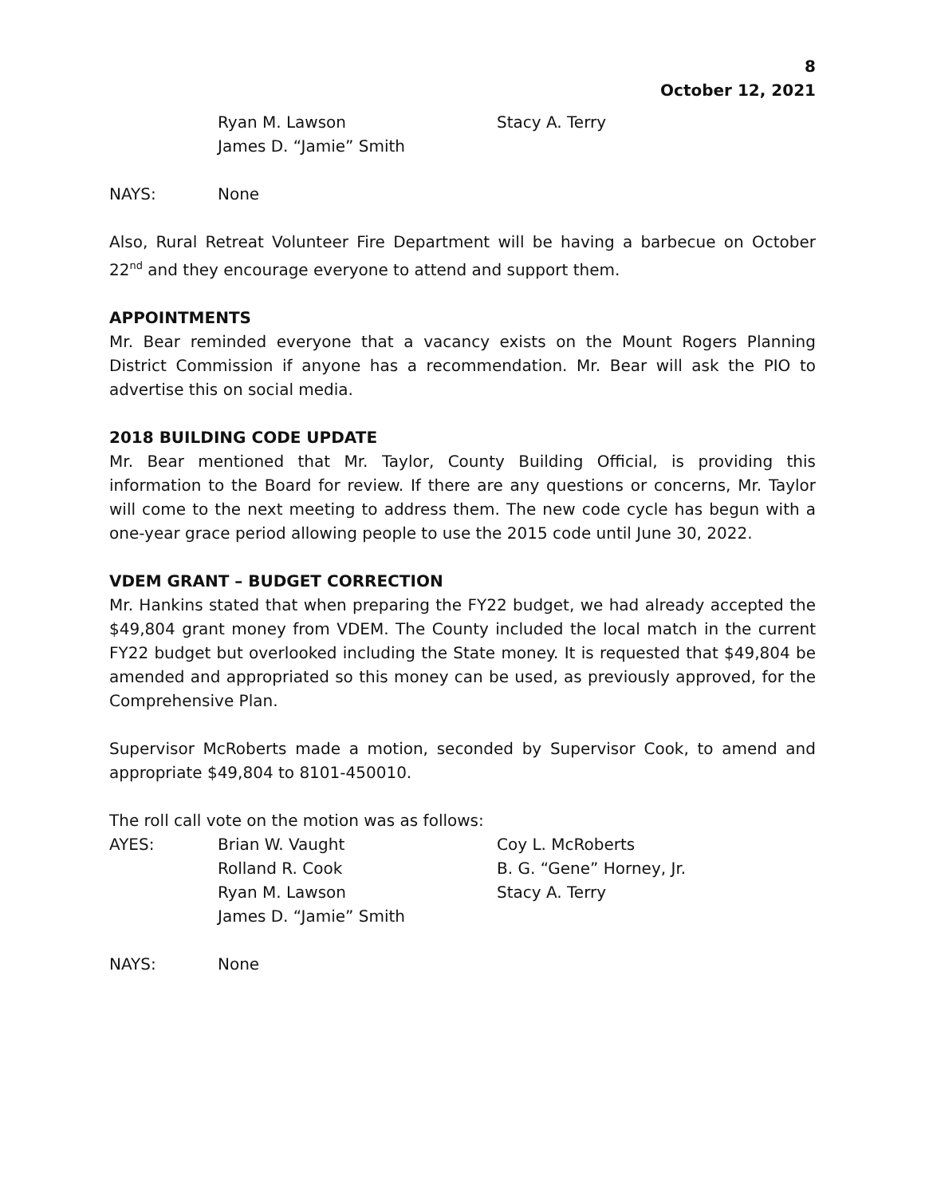8
October 12, 2021
Ryan M. Lawson
Stacy A. Terry
James D. “Jamie” Smith
NAYS:
None
Also, Rural Retreat Volunteer Fire Department will be having a barbecue on October 22<sup>nd</sup> and they encourage everyone to attend and support them.
APPOINTMENTS
Mr. Bear reminded everyone that a vacancy exists on the Mount Rogers Planning District Commission if anyone has a recommendation. Mr. Bear will ask the PIO to advertise this on social media.
2018 BUILDING CODE UPDATE
Mr. Bear mentioned that Mr. Taylor, County Building Official, is providing this information to the Board for review. If there are any questions or concerns, Mr. Taylor will come to the next meeting to address them. The new code cycle has begun with a one-year grace period allowing people to use the 2015 code until June 30, 2022.
VDEM GRANT – BUDGET CORRECTION
Mr. Hankins stated that when preparing the FY22 budget, we had already accepted the $49,804 grant money from VDEM. The County included the local match in the current FY22 budget but overlooked including the State money. It is requested that $49,804 be amended and appropriated so this money can be used, as previously approved, for the Comprehensive Plan.
Supervisor McRoberts made a motion, seconded by Supervisor Cook, to amend and appropriate $49,804 to 8101-450010.
The roll call vote on the motion was as follows:
AYES:
Brian W. Vaught
Coy L. McRoberts
Rolland R. Cook
B. G. “Gene” Horney, Jr.
Ryan M. Lawson
Stacy A. Terry
James D. “Jamie” Smith
NAYS:
None